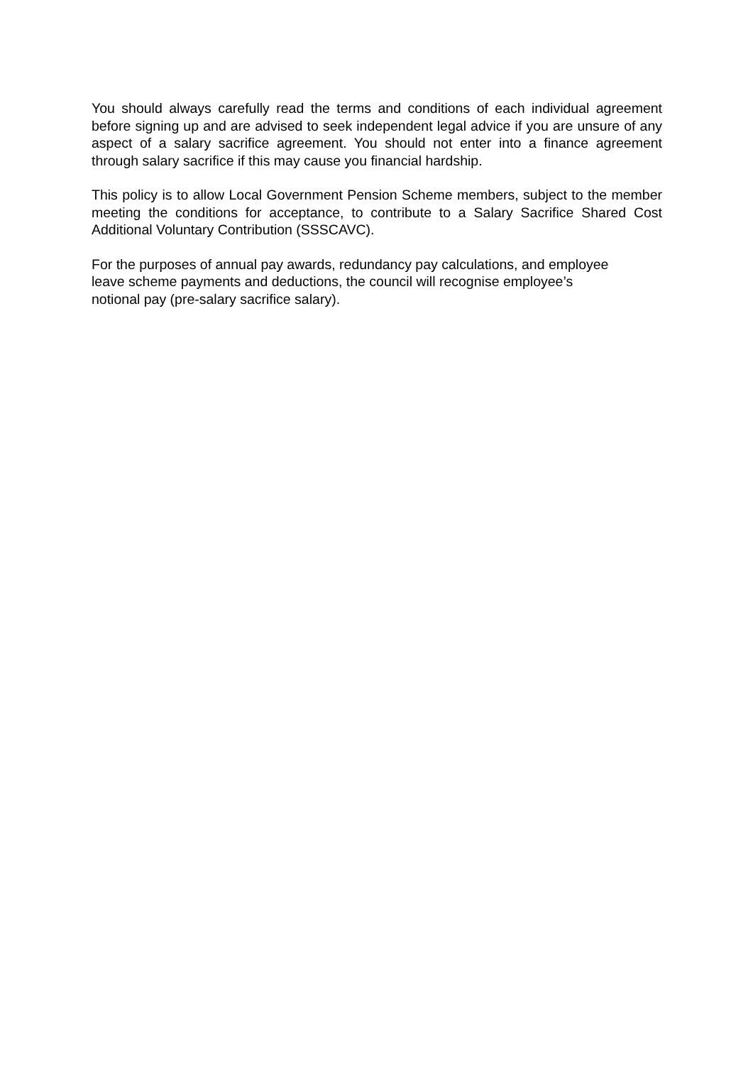You should always carefully read the terms and conditions of each individual agreement before signing up and are advised to seek independent legal advice if you are unsure of any aspect of a salary sacrifice agreement. You should not enter into a finance agreement through salary sacrifice if this may cause you financial hardship.
This policy is to allow Local Government Pension Scheme members, subject to the member meeting the conditions for acceptance, to contribute to a Salary Sacrifice Shared Cost Additional Voluntary Contribution (SSSCAVC).
For the purposes of annual pay awards, redundancy pay calculations, and employee
leave scheme payments and deductions, the council will recognise employee’s
notional pay (pre-salary sacrifice salary).